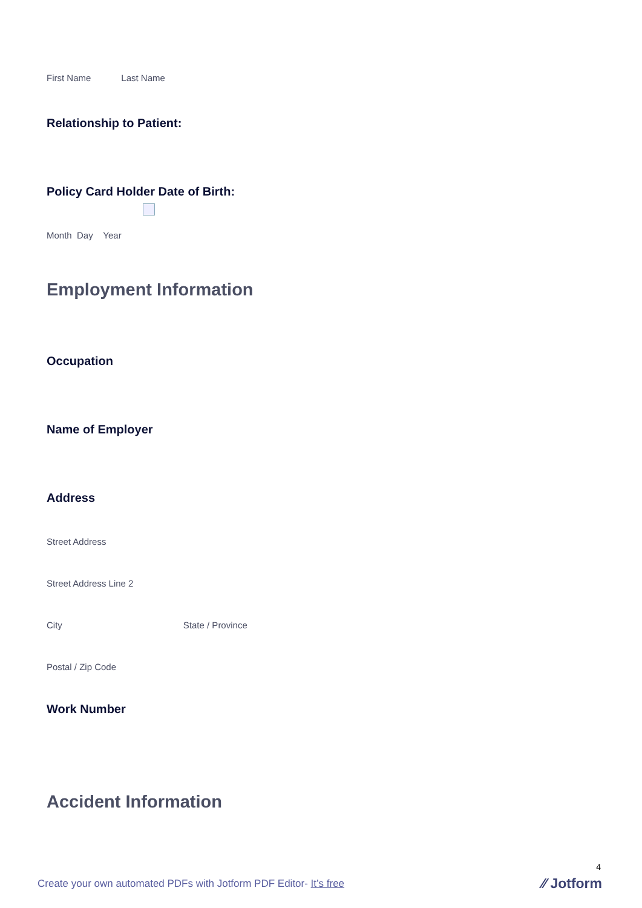First Name Last Name
Relationship to Patient:
Policy Card Holder Date of Birth:
Month Day Year
Employment Information
Occupation
Name of Employer
Address
Street Address
Street Address Line 2
City State / Province
Postal / Zip Code
Work Number
Accident Information
4
Create your own automated PDFs with Jotform PDF Editor- It’s free
⁄⁄ Jotform